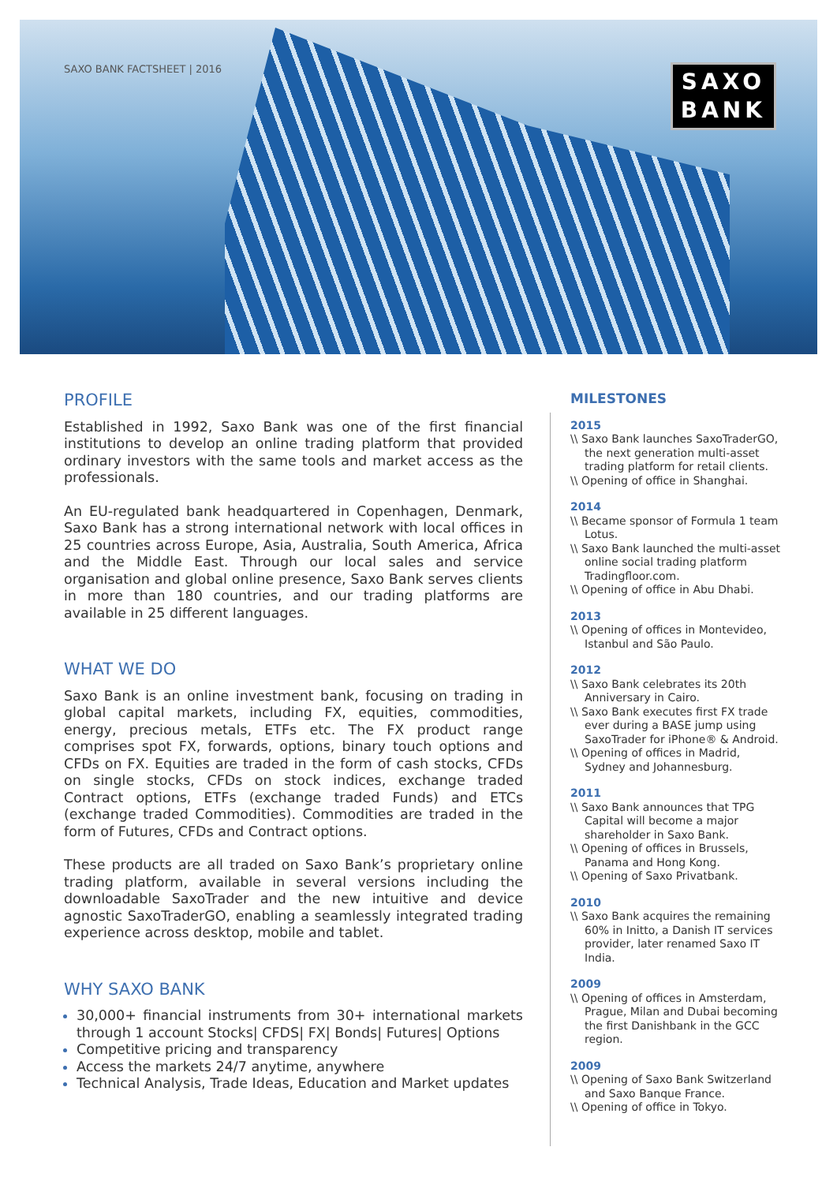SAXO BANK FACTSHEET | 2016
SAXO
BANK
PROFILE
Established in 1992, Saxo Bank was one of the first financial institutions to develop an online trading platform that provided ordinary investors with the same tools and market access as the professionals.
An EU-regulated bank headquartered in Copenhagen, Denmark, Saxo Bank has a strong international network with local offices in 25 countries across Europe, Asia, Australia, South America, Africa and the Middle East. Through our local sales and service organisation and global online presence, Saxo Bank serves clients in more than 180 countries, and our trading platforms are available in 25 different languages.
WHAT WE DO
Saxo Bank is an online investment bank, focusing on trading in global capital markets, including FX, equities, commodities, energy, precious metals, ETFs etc. The FX product range comprises spot FX, forwards, options, binary touch options and CFDs on FX. Equities are traded in the form of cash stocks, CFDs on single stocks, CFDs on stock indices, exchange traded Contract options, ETFs (exchange traded Funds) and ETCs (exchange traded Commodities). Commodities are traded in the form of Futures, CFDs and Contract options.
These products are all traded on Saxo Bank’s proprietary online trading platform, available in several versions including the downloadable SaxoTrader and the new intuitive and device agnostic SaxoTraderGO, enabling a seamlessly integrated trading experience across desktop, mobile and tablet.
WHY SAXO BANK
30,000+ financial instruments from 30+ international markets through 1 account Stocks| CFDS| FX| Bonds| Futures| Options
Competitive pricing and transparency
Access the markets 24/7 anytime, anywhere
Technical Analysis, Trade Ideas, Education and Market updates
MILESTONES
2015
\\ Saxo Bank launches SaxoTraderGO, the next generation multi-asset trading platform for retail clients.
\\ Opening of office in Shanghai.
2014
\\ Became sponsor of Formula 1 team Lotus.
\\ Saxo Bank launched the multi-asset online social trading platform Tradingfloor.com.
\\ Opening of office in Abu Dhabi.
2013
\\ Opening of offices in Montevideo, Istanbul and São Paulo.
2012
\\ Saxo Bank celebrates its 20th Anniversary in Cairo.
\\ Saxo Bank executes first FX trade ever during a BASE jump using SaxoTrader for iPhone® & Android.
\\ Opening of offices in Madrid, Sydney and Johannesburg.
2011
\\ Saxo Bank announces that TPG Capital will become a major shareholder in Saxo Bank.
\\ Opening of offices in Brussels, Panama and Hong Kong.
\\ Opening of Saxo Privatbank.
2010
\\ Saxo Bank acquires the remaining 60% in Initto, a Danish IT services provider, later renamed Saxo IT India.
2009
\\ Opening of offices in Amsterdam, Prague, Milan and Dubai becoming the first Danishbank in the GCC region.
2009
\\ Opening of Saxo Bank Switzerland and Saxo Banque France.
\\ Opening of office in Tokyo.